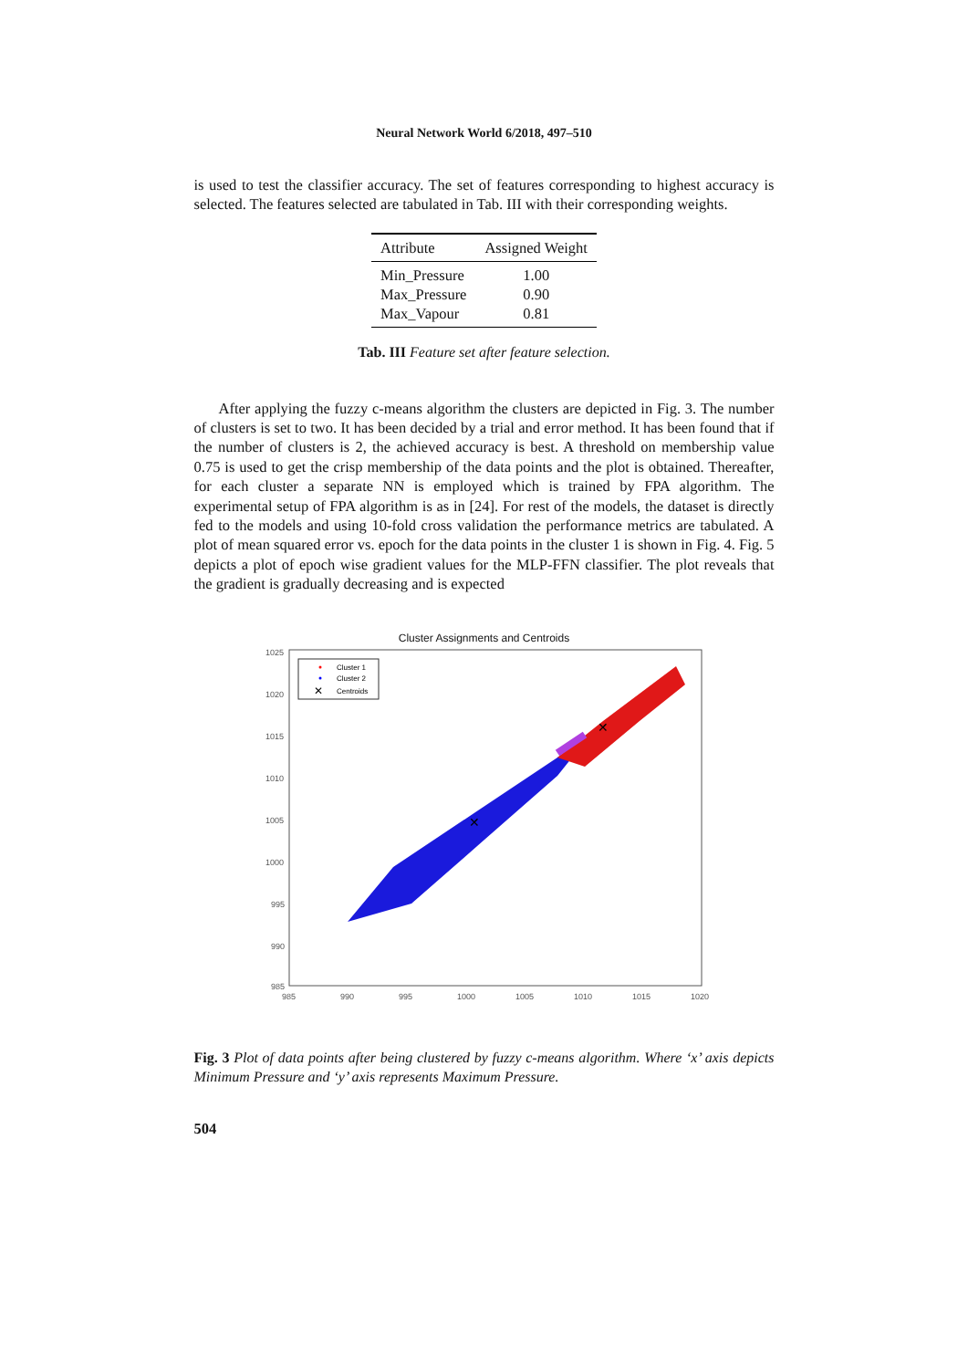Neural Network World 6/2018, 497–510
is used to test the classifier accuracy. The set of features corresponding to highest accuracy is selected. The features selected are tabulated in Tab. III with their corresponding weights.
| Attribute | Assigned Weight |
| --- | --- |
| Min_Pressure | 1.00 |
| Max_Pressure | 0.90 |
| Max_Vapour | 0.81 |
Tab. III Feature set after feature selection.
After applying the fuzzy c-means algorithm the clusters are depicted in Fig. 3. The number of clusters is set to two. It has been decided by a trial and error method. It has been found that if the number of clusters is 2, the achieved accuracy is best. A threshold on membership value 0.75 is used to get the crisp membership of the data points and the plot is obtained. Thereafter, for each cluster a separate NN is employed which is trained by FPA algorithm. The experimental setup of FPA algorithm is as in [24]. For rest of the models, the dataset is directly fed to the models and using 10-fold cross validation the performance metrics are tabulated. A plot of mean squared error vs. epoch for the data points in the cluster 1 is shown in Fig. 4. Fig. 5 depicts a plot of epoch wise gradient values for the MLP-FFN classifier. The plot reveals that the gradient is gradually decreasing and is expected
Cluster Assignments and Centroids
1025
1020
1015
1010
1005
1000
995
990
985
985
990
995
1000
1005
1010
1015
1020
✕
✕
Cluster 1
Cluster 2
Centroids
✕
Fig. 3 Plot of data points after being clustered by fuzzy c-means algorithm. Where ‘x’ axis depicts Minimum Pressure and ‘y’ axis represents Maximum Pressure.
504